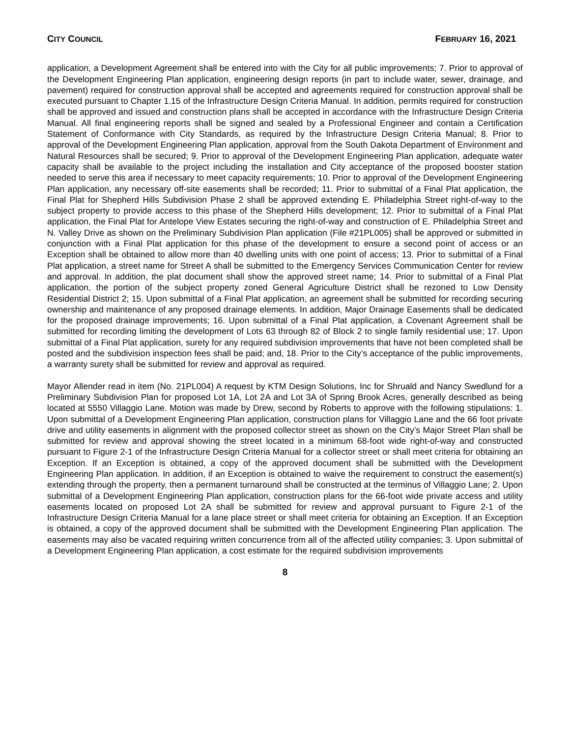CITY COUNCIL FEBRUARY 16, 2021
application, a Development Agreement shall be entered into with the City for all public improvements; 7. Prior to approval of the Development Engineering Plan application, engineering design reports (in part to include water, sewer, drainage, and pavement) required for construction approval shall be accepted and agreements required for construction approval shall be executed pursuant to Chapter 1.15 of the Infrastructure Design Criteria Manual. In addition, permits required for construction shall be approved and issued and construction plans shall be accepted in accordance with the Infrastructure Design Criteria Manual. All final engineering reports shall be signed and sealed by a Professional Engineer and contain a Certification Statement of Conformance with City Standards, as required by the Infrastructure Design Criteria Manual; 8. Prior to approval of the Development Engineering Plan application, approval from the South Dakota Department of Environment and Natural Resources shall be secured; 9. Prior to approval of the Development Engineering Plan application, adequate water capacity shall be available to the project including the installation and City acceptance of the proposed booster station needed to serve this area if necessary to meet capacity requirements; 10. Prior to approval of the Development Engineering Plan application, any necessary off-site easements shall be recorded; 11. Prior to submittal of a Final Plat application, the Final Plat for Shepherd Hills Subdivision Phase 2 shall be approved extending E. Philadelphia Street right-of-way to the subject property to provide access to this phase of the Shepherd Hills development; 12. Prior to submittal of a Final Plat application, the Final Plat for Antelope View Estates securing the right-of-way and construction of E. Philadelphia Street and N. Valley Drive as shown on the Preliminary Subdivision Plan application (File #21PL005) shall be approved or submitted in conjunction with a Final Plat application for this phase of the development to ensure a second point of access or an Exception shall be obtained to allow more than 40 dwelling units with one point of access; 13. Prior to submittal of a Final Plat application, a street name for Street A shall be submitted to the Emergency Services Communication Center for review and approval. In addition, the plat document shall show the approved street name; 14. Prior to submittal of a Final Plat application, the portion of the subject property zoned General Agriculture District shall be rezoned to Low Density Residential District 2; 15. Upon submittal of a Final Plat application, an agreement shall be submitted for recording securing ownership and maintenance of any proposed drainage elements. In addition, Major Drainage Easements shall be dedicated for the proposed drainage improvements; 16. Upon submittal of a Final Plat application, a Covenant Agreement shall be submitted for recording limiting the development of Lots 63 through 82 of Block 2 to single family residential use; 17. Upon submittal of a Final Plat application, surety for any required subdivision improvements that have not been completed shall be posted and the subdivision inspection fees shall be paid; and, 18. Prior to the City’s acceptance of the public improvements, a warranty surety shall be submitted for review and approval as required.
Mayor Allender read in item (No. 21PL004) A request by KTM Design Solutions, Inc for Shruald and Nancy Swedlund for a Preliminary Subdivision Plan for proposed Lot 1A, Lot 2A and Lot 3A of Spring Brook Acres, generally described as being located at 5550 Villaggio Lane. Motion was made by Drew, second by Roberts to approve with the following stipulations: 1. Upon submittal of a Development Engineering Plan application, construction plans for Villaggio Lane and the 66 foot private drive and utility easements in alignment with the proposed collector street as shown on the City’s Major Street Plan shall be submitted for review and approval showing the street located in a minimum 68-foot wide right-of-way and constructed pursuant to Figure 2-1 of the Infrastructure Design Criteria Manual for a collector street or shall meet criteria for obtaining an Exception. If an Exception is obtained, a copy of the approved document shall be submitted with the Development Engineering Plan application. In addition, if an Exception is obtained to waive the requirement to construct the easement(s) extending through the property, then a permanent turnaround shall be constructed at the terminus of Villaggio Lane; 2. Upon submittal of a Development Engineering Plan application, construction plans for the 66-foot wide private access and utility easements located on proposed Lot 2A shall be submitted for review and approval pursuant to Figure 2-1 of the Infrastructure Design Criteria Manual for a lane place street or shall meet criteria for obtaining an Exception. If an Exception is obtained, a copy of the approved document shall be submitted with the Development Engineering Plan application. The easements may also be vacated requiring written concurrence from all of the affected utility companies; 3. Upon submittal of a Development Engineering Plan application, a cost estimate for the required subdivision improvements
8